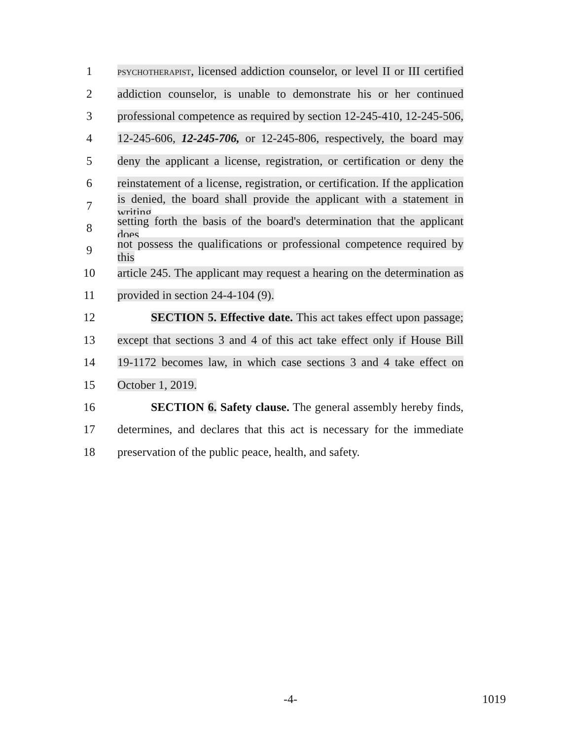1
PSYCHOTHERAPIST, licensed addiction counselor, or level II or III certified
2
addiction counselor, is unable to demonstrate his or her continued
3
professional competence as required by section 12-245-410, 12-245-506,
4
12-245-606, 12-245-706, or 12-245-806, respectively, the board may
5
deny the applicant a license, registration, or certification or deny the
6
reinstatement of a license, registration, or certification. If the application
7
is denied, the board shall provide the applicant with a statement in writing
8
setting forth the basis of the board's determination that the applicant does
9
not possess the qualifications or professional competence required by this
10
article 245. The applicant may request a hearing on the determination as
11 provided in section 24-4-104 (9).
12
SECTION 5. Effective date. This act takes effect upon passage;
13
except that sections 3 and 4 of this act take effect only if House Bill
14
19-1172 becomes law, in which case sections 3 and 4 take effect on
15 October 1, 2019.
16
SECTION 6. Safety clause. The general assembly hereby finds,
17
determines, and declares that this act is necessary for the immediate
18
preservation of the public peace, health, and safety.
-4- 1019